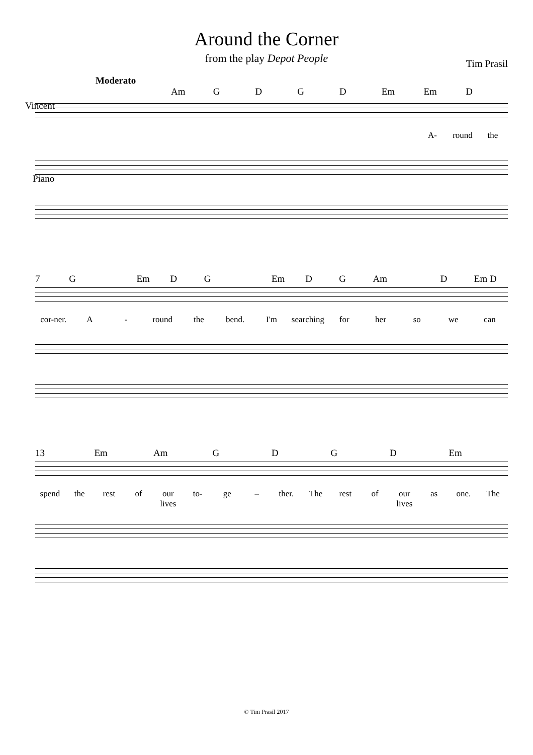Around the Corner
from the play Depot People
Tim Prasil
Moderato
Am GDGD Em Em D
Vincent
A- round the
Piano
7 G Em D G Em D G Am D Em D
cor-ner. A - round the bend. I'm searching for her so we can
13 Em Am GDGD Em
spend the rest of our lives to- ge – ther. The rest of our lives as one. The
© Tim Prasil 2017